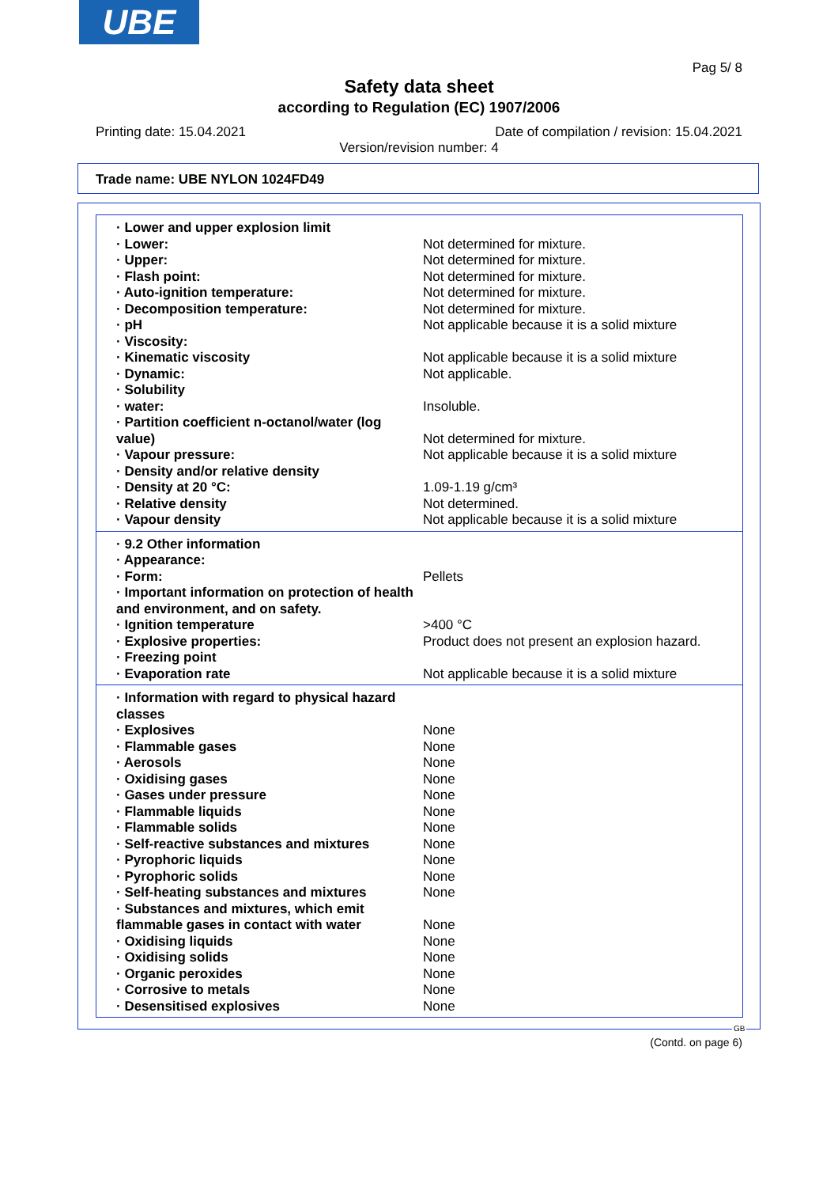UBE
Pag 5/ 8
Safety data sheet
according to Regulation (EC) 1907/2006
Printing date: 15.04.2021
Date of compilation / revision: 15.04.2021
Version/revision number: 4
Trade name: UBE NYLON 1024FD49
| · Lower and upper explosion limit | |
| · Lower: | Not determined for mixture. |
| · Upper: | Not determined for mixture. |
| · Flash point: | Not determined for mixture. |
| · Auto-ignition temperature: | Not determined for mixture. |
| · Decomposition temperature: | Not determined for mixture. |
| · pH | Not applicable because it is a solid mixture |
| · Viscosity: | |
| · Kinematic viscosity | Not applicable because it is a solid mixture |
| · Dynamic: | Not applicable. |
| · Solubility | |
| · water: | Insoluble. |
| · Partition coefficient n-octanol/water (log value) | Not determined for mixture. |
| · Vapour pressure: | Not applicable because it is a solid mixture |
| · Density and/or relative density | |
| · Density at 20 °C: | 1.09-1.19 g/cm³ |
| · Relative density | Not determined. |
| · Vapour density | Not applicable because it is a solid mixture |
| · 9.2 Other information | |
| · Appearance: | |
| · Form: | Pellets |
| · Important information on protection of health and environment, and on safety. | |
| · Ignition temperature | >400 °C |
| · Explosive properties: | Product does not present an explosion hazard. |
| · Freezing point | |
| · Evaporation rate | Not applicable because it is a solid mixture |
| · Information with regard to physical hazard classes | |
| · Explosives | None |
| · Flammable gases | None |
| · Aerosols | None |
| · Oxidising gases | None |
| · Gases under pressure | None |
| · Flammable liquids | None |
| · Flammable solids | None |
| · Self-reactive substances and mixtures | None |
| · Pyrophoric liquids | None |
| · Pyrophoric solids | None |
| · Self-heating substances and mixtures | None |
| · Substances and mixtures, which emit flammable gases in contact with water | None |
| · Oxidising liquids | None |
| · Oxidising solids | None |
| · Organic peroxides | None |
| · Corrosive to metals | None |
| · Desensitised explosives | None |
GB
(Contd. on page 6)